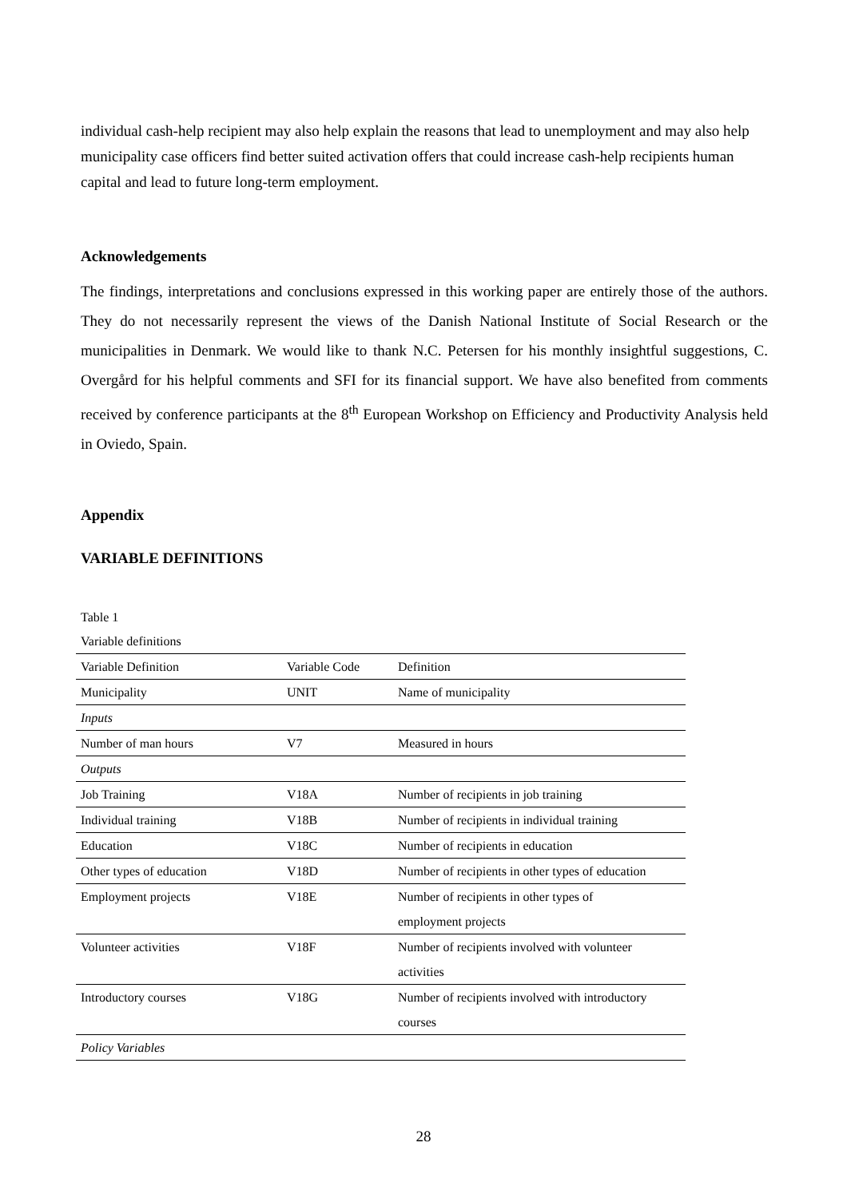individual cash-help recipient may also help explain the reasons that lead to unemployment and may also help municipality case officers find better suited activation offers that could increase cash-help recipients human capital and lead to future long-term employment.
Acknowledgements
The findings, interpretations and conclusions expressed in this working paper are entirely those of the authors. They do not necessarily represent the views of the Danish National Institute of Social Research or the municipalities in Denmark. We would like to thank N.C. Petersen for his monthly insightful suggestions, C. Overgård for his helpful comments and SFI for its financial support. We have also benefited from comments received by conference participants at the 8<sup>th</sup> European Workshop on Efficiency and Productivity Analysis held in Oviedo, Spain.
Appendix
VARIABLE DEFINITIONS
Table 1
Variable definitions
| Variable Definition | Variable Code | Definition |
| Municipality | UNIT | Name of municipality |
| Inputs | | |
| Number of man hours | V7 | Measured in hours |
| Outputs | | |
| Job Training | V18A | Number of recipients in job training |
| Individual training | V18B | Number of recipients in individual training |
| Education | V18C | Number of recipients in education |
| Other types of education | V18D | Number of recipients in other types of education |
| Employment projects | V18E | Number of recipients in other types of employment projects |
| Volunteer activities | V18F | Number of recipients involved with volunteer activities |
| Introductory courses | V18G | Number of recipients involved with introductory courses |
| Policy Variables | | |
28